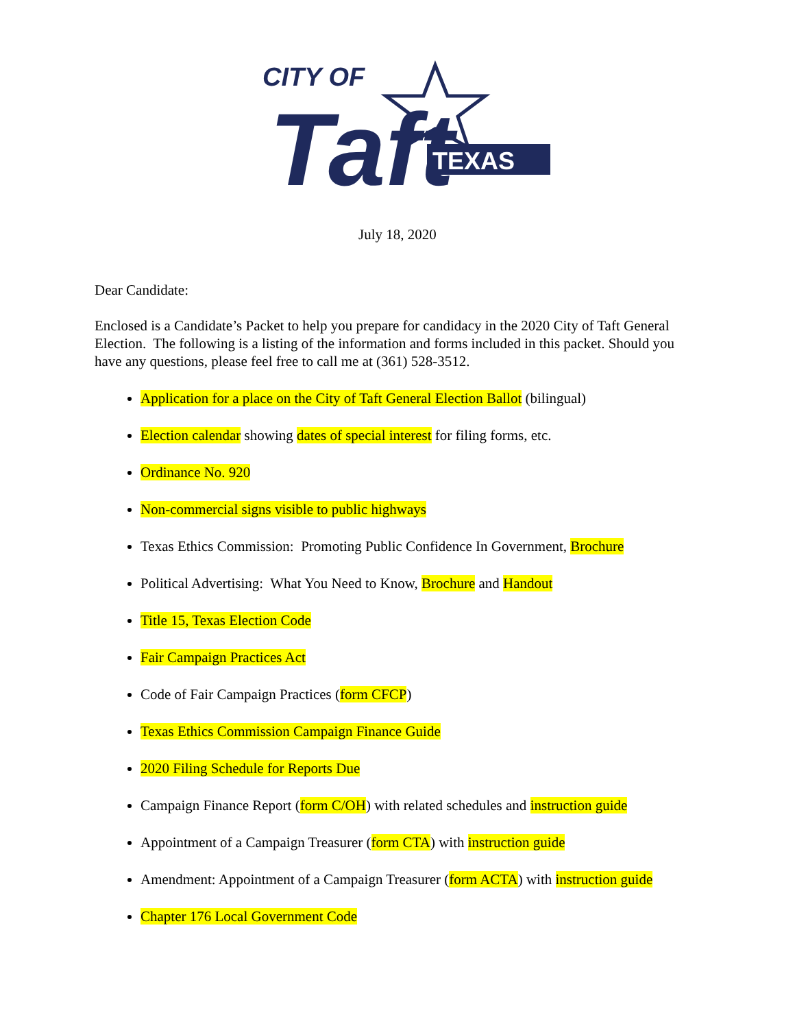CITY OF
Taft
TEXAS
July 18, 2020
Dear Candidate:
Enclosed is a Candidate’s Packet to help you prepare for candidacy in the 2020 City of Taft General Election. The following is a listing of the information and forms included in this packet. Should you have any questions, please feel free to call me at (361) 528-3512.
Application for a place on the City of Taft General Election Ballot (bilingual)
Election calendar showing dates of special interest for filing forms, etc.
Ordinance No. 920
Non-commercial signs visible to public highways
Texas Ethics Commission: Promoting Public Confidence In Government, Brochure
Political Advertising: What You Need to Know, Brochure and Handout
Title 15, Texas Election Code
Fair Campaign Practices Act
Code of Fair Campaign Practices (form CFCP)
Texas Ethics Commission Campaign Finance Guide
2020 Filing Schedule for Reports Due
Campaign Finance Report (form C/OH) with related schedules and instruction guide
Appointment of a Campaign Treasurer (form CTA) with instruction guide
Amendment: Appointment of a Campaign Treasurer (form ACTA) with instruction guide
Chapter 176 Local Government Code